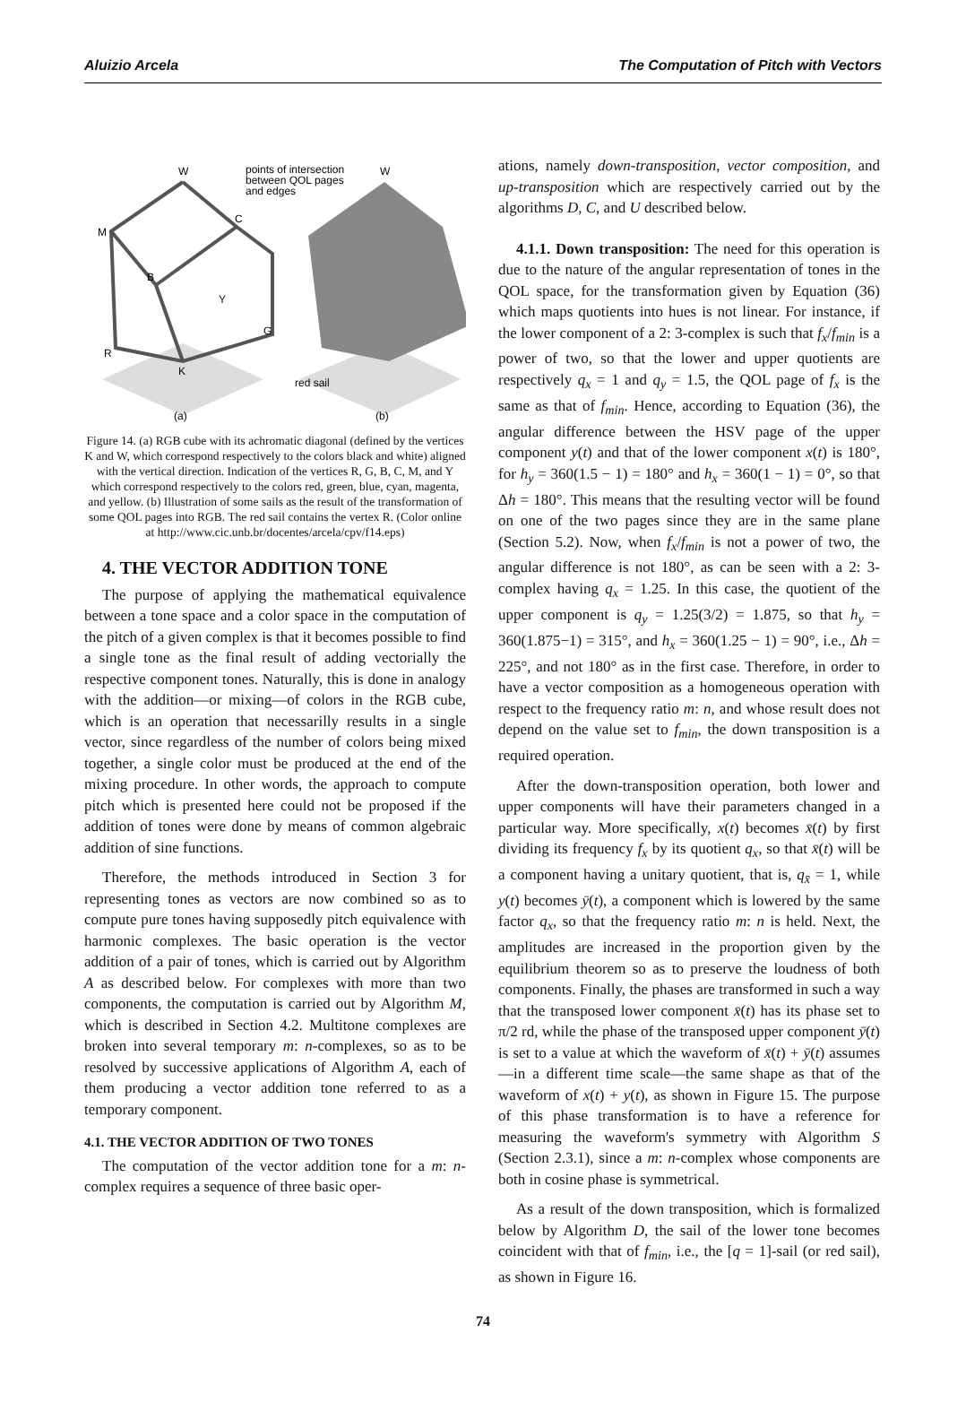Aluizio Arcela The Computation of Pitch with Vectors
W
M
C
B
Y
G
R
K
points of intersection
between QOL pages
and edges
W
red sail
(a)
(b)
Figure 14. (a) RGB cube with its achromatic diagonal (defined by the vertices K and W, which correspond respectively to the colors black and white) aligned with the vertical direction. Indication of the vertices R, G, B, C, M, and Y which correspond respectively to the colors red, green, blue, cyan, magenta, and yellow. (b) Illustration of some sails as the result of the transformation of some QOL pages into RGB. The red sail contains the vertex R. (Color online at http://www.cic.unb.br/docentes/arcela/cpv/f14.eps)
4. THE VECTOR ADDITION TONE
The purpose of applying the mathematical equivalence between a tone space and a color space in the computation of the pitch of a given complex is that it becomes possible to find a single tone as the final result of adding vectorially the respective component tones. Naturally, this is done in analogy with the addition—or mixing—of colors in the RGB cube, which is an operation that necessarilly results in a single vector, since regardless of the number of colors being mixed together, a single color must be produced at the end of the mixing procedure. In other words, the approach to compute pitch which is presented here could not be proposed if the addition of tones were done by means of common algebraic addition of sine functions.
Therefore, the methods introduced in Section 3 for representing tones as vectors are now combined so as to compute pure tones having supposedly pitch equivalence with harmonic complexes. The basic operation is the vector addition of a pair of tones, which is carried out by Algorithm A as described below. For complexes with more than two components, the computation is carried out by Algorithm M, which is described in Section 4.2. Multitone complexes are broken into several temporary m: n-complexes, so as to be resolved by successive applications of Algorithm A, each of them producing a vector addition tone referred to as a temporary component.
4.1. THE VECTOR ADDITION OF TWO TONES
The computation of the vector addition tone for a m: n-complex requires a sequence of three basic oper-
ations, namely down-transposition, vector composition, and up-transposition which are respectively carried out by the algorithms D, C, and U described below.
4.1.1. Down transposition: The need for this operation is due to the nature of the angular representation of tones in the QOL space, for the transformation given by Equation (36) which maps quotients into hues is not linear. For instance, if the lower component of a 2: 3-complex is such that f<sub>x</sub>/f<sub>min</sub> is a power of two, so that the lower and upper quotients are respectively q<sub>x</sub> = 1 and q<sub>y</sub> = 1.5, the QOL page of f<sub>x</sub> is the same as that of f<sub>min</sub>. Hence, according to Equation (36), the angular difference between the HSV page of the upper component y(t) and that of the lower component x(t) is 180°, for h<sub>y</sub> = 360(1.5 − 1) = 180° and h<sub>x</sub> = 360(1 − 1) = 0°, so that Δh = 180°. This means that the resulting vector will be found on one of the two pages since they are in the same plane (Section 5.2). Now, when f<sub>x</sub>/f<sub>min</sub> is not a power of two, the angular difference is not 180°, as can be seen with a 2: 3-complex having q<sub>x</sub> = 1.25. In this case, the quotient of the upper component is q<sub>y</sub> = 1.25(3/2) = 1.875, so that h<sub>y</sub> = 360(1.875−1) = 315°, and h<sub>x</sub> = 360(1.25 − 1) = 90°, i.e., Δh = 225°, and not 180° as in the first case. Therefore, in order to have a vector composition as a homogeneous operation with respect to the frequency ratio m: n, and whose result does not depend on the value set to f<sub>min</sub>, the down transposition is a required operation.
After the down-transposition operation, both lower and upper components will have their parameters changed in a particular way. More specifically, x(t) becomes x̄(t) by first dividing its frequency f<sub>x</sub> by its quotient q<sub>x</sub>, so that x̄(t) will be a component having a unitary quotient, that is, q<sub>x̄</sub> = 1, while y(t) becomes ȳ(t), a component which is lowered by the same factor q<sub>x</sub>, so that the frequency ratio m: n is held. Next, the amplitudes are increased in the proportion given by the equilibrium theorem so as to preserve the loudness of both components. Finally, the phases are transformed in such a way that the transposed lower component x̄(t) has its phase set to π/2 rd, while the phase of the transposed upper component ȳ(t) is set to a value at which the waveform of x̄(t) + ȳ(t) assumes—in a different time scale—the same shape as that of the waveform of x(t) + y(t), as shown in Figure 15. The purpose of this phase transformation is to have a reference for measuring the waveform's symmetry with Algorithm S (Section 2.3.1), since a m: n-complex whose components are both in cosine phase is symmetrical.
As a result of the down transposition, which is formalized below by Algorithm D, the sail of the lower tone becomes coincident with that of f<sub>min</sub>, i.e., the [q = 1]-sail (or red sail), as shown in Figure 16.
74